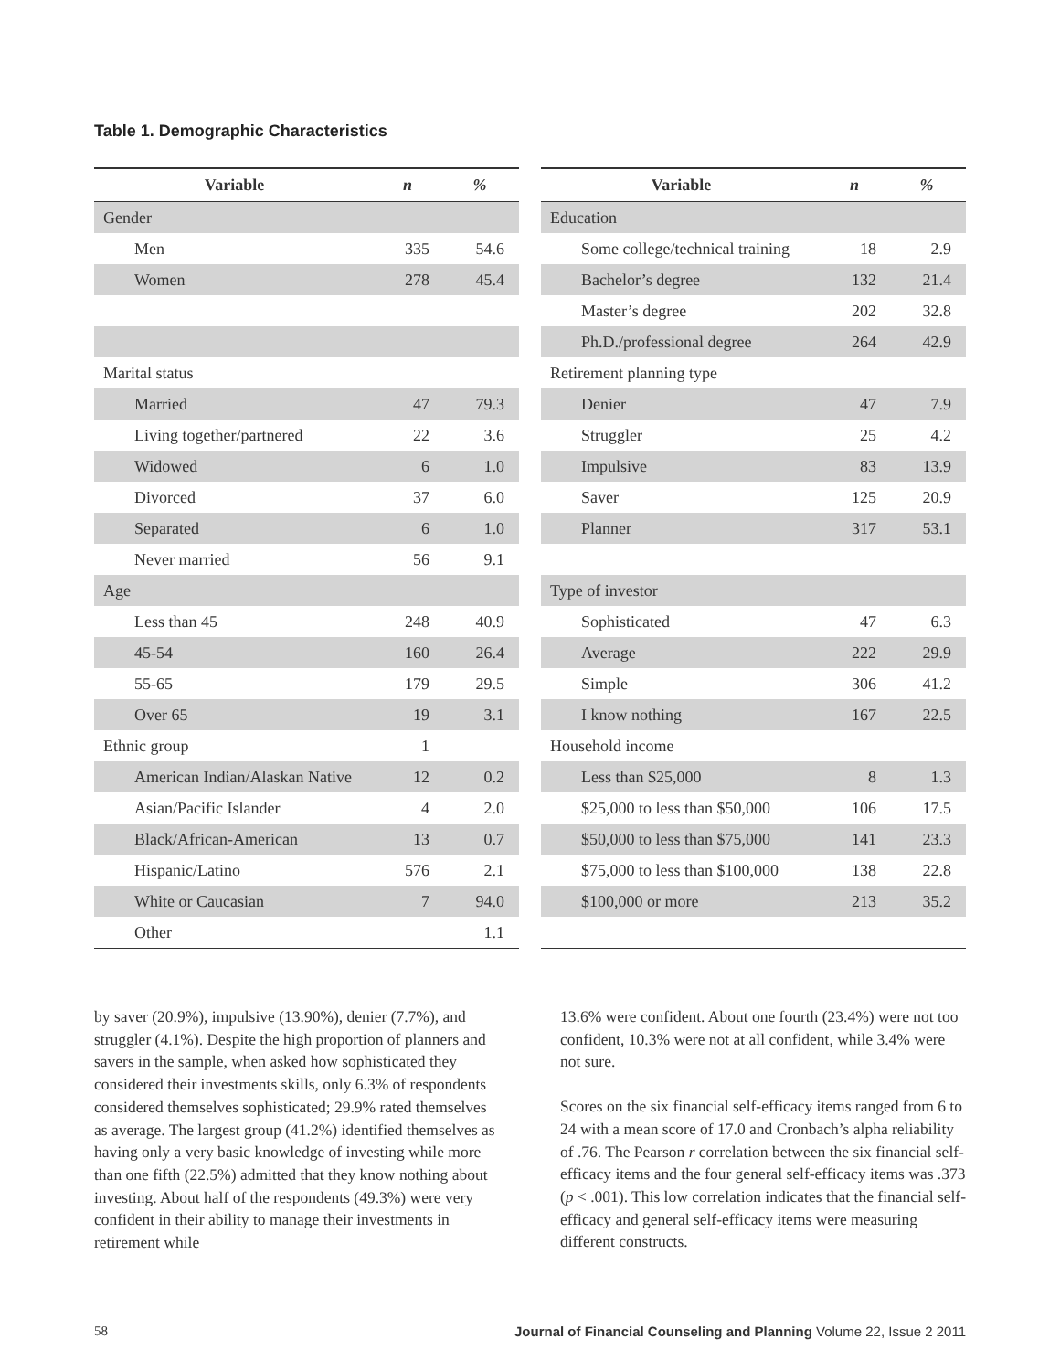Table 1. Demographic Characteristics
| Variable | n | % |
| --- | --- | --- |
| Gender | | |
| Men | 335 | 54.6 |
| Women | 278 | 45.4 |
| Marital status | | |
| Married | 47 | 79.3 |
| Living together/partnered | 22 | 3.6 |
| Widowed | 6 | 1.0 |
| Divorced | 37 | 6.0 |
| Separated | 6 | 1.0 |
| Never married | 56 | 9.1 |
| Age | | |
| Less than 45 | 248 | 40.9 |
| 45-54 | 160 | 26.4 |
| 55-65 | 179 | 29.5 |
| Over 65 | 19 | 3.1 |
| Ethnic group | 1 | |
| American Indian/Alaskan Native | 12 | 0.2 |
| Asian/Pacific Islander | 4 | 2.0 |
| Black/African-American | 13 | 0.7 |
| Hispanic/Latino | 576 | 2.1 |
| White or Caucasian | 7 | 94.0 |
| Other | | 1.1 |
| Variable | n | % |
| --- | --- | --- |
| Education | | |
| Some college/technical training | 18 | 2.9 |
| Bachelor’s degree | 132 | 21.4 |
| Master’s degree | 202 | 32.8 |
| Ph.D./professional degree | 264 | 42.9 |
| Retirement planning type | | |
| Denier | 47 | 7.9 |
| Struggler | 25 | 4.2 |
| Impulsive | 83 | 13.9 |
| Saver | 125 | 20.9 |
| Planner | 317 | 53.1 |
| Type of investor | | |
| Sophisticated | 47 | 6.3 |
| Average | 222 | 29.9 |
| Simple | 306 | 41.2 |
| I know nothing | 167 | 22.5 |
| Household income | | |
| Less than $25,000 | 8 | 1.3 |
| $25,000 to less than $50,000 | 106 | 17.5 |
| $50,000 to less than $75,000 | 141 | 23.3 |
| $75,000 to less than $100,000 | 138 | 22.8 |
| $100,000 or more | 213 | 35.2 |
by saver (20.9%), impulsive (13.90%), denier (7.7%), and struggler (4.1%). Despite the high proportion of planners and savers in the sample, when asked how sophisticated they considered their investments skills, only 6.3% of respondents considered themselves sophisticated; 29.9% rated themselves as average. The largest group (41.2%) identified themselves as having only a very basic knowledge of investing while more than one fifth (22.5%) admitted that they know nothing about investing. About half of the respondents (49.3%) were very confident in their ability to manage their investments in retirement while
13.6% were confident. About one fourth (23.4%) were not too confident, 10.3% were not at all confident, while 3.4% were not sure.
Scores on the six financial self-efficacy items ranged from 6 to 24 with a mean score of 17.0 and Cronbach’s alpha reliability of .76. The Pearson r correlation between the six financial self-efficacy items and the four general self-efficacy items was .373 (p < .001). This low correlation indicates that the financial self-efficacy and general self-efficacy items were measuring different constructs.
58 Journal of Financial Counseling and Planning Volume 22, Issue 2 2011